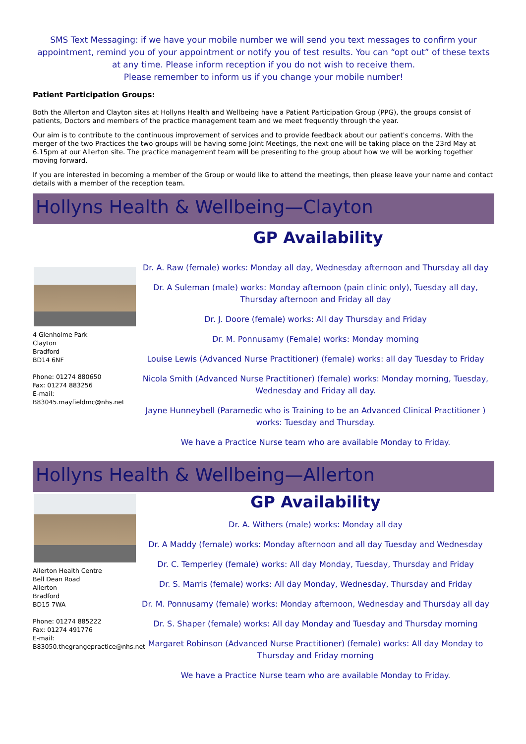SMS Text Messaging: if we have your mobile number we will send you text messages to confirm your appointment, remind you of your appointment or notify you of test results. You can “opt out” of these texts at any time. Please inform reception if you do not wish to receive them.
Please remember to inform us if you change your mobile number!
Patient Participation Groups:
Both the Allerton and Clayton sites at Hollyns Health and Wellbeing have a Patient Participation Group (PPG), the groups consist of patients, Doctors and members of the practice management team and we meet frequently through the year.
Our aim is to contribute to the continuous improvement of services and to provide feedback about our patient's concerns. With the merger of the two Practices the two groups will be having some Joint Meetings, the next one will be taking place on the 23rd May at 6.15pm at our Allerton site. The practice management team will be presenting to the group about how we will be working together moving forward.
If you are interested in becoming a member of the Group or would like to attend the meetings, then please leave your name and contact details with a member of the reception team.
Hollyns Health & Wellbeing—Clayton
GP Availability
4 Glenholme Park
Clayton
Bradford
BD14 6NF
Phone: 01274 880650
Fax: 01274 883256
E-mail:
B83045.mayfieldmc@nhs.net
Dr. A. Raw (female) works: Monday all day, Wednesday afternoon and Thursday all day
Dr. A Suleman (male) works: Monday afternoon (pain clinic only), Tuesday all day, Thursday afternoon and Friday all day
Dr. J. Doore (female) works: All day Thursday and Friday
Dr. M. Ponnusamy (Female) works: Monday morning
Louise Lewis (Advanced Nurse Practitioner) (female) works: all day Tuesday to Friday
Nicola Smith (Advanced Nurse Practitioner) (female) works: Monday morning, Tuesday, Wednesday and Friday all day.
Jayne Hunneybell (Paramedic who is Training to be an Advanced Clinical Practitioner ) works: Tuesday and Thursday.
We have a Practice Nurse team who are available Monday to Friday.
Hollyns Health & Wellbeing—Allerton
Allerton Health Centre
Bell Dean Road
Allerton
Bradford
BD15 7WA
Phone: 01274 885222
Fax: 01274 491776
E-mail:
B83050.thegrangepractice@nhs.net
GP Availability
Dr. A. Withers (male) works: Monday all day
Dr. A Maddy (female) works: Monday afternoon and all day Tuesday and Wednesday
Dr. C. Temperley (female) works: All day Monday, Tuesday, Thursday and Friday
Dr. S. Marris (female) works: All day Monday, Wednesday, Thursday and Friday
Dr. M. Ponnusamy (female) works: Monday afternoon, Wednesday and Thursday all day
Dr. S. Shaper (female) works: All day Monday and Tuesday and Thursday morning
Margaret Robinson (Advanced Nurse Practitioner) (female) works: All day Monday to Thursday and Friday morning
We have a Practice Nurse team who are available Monday to Friday.